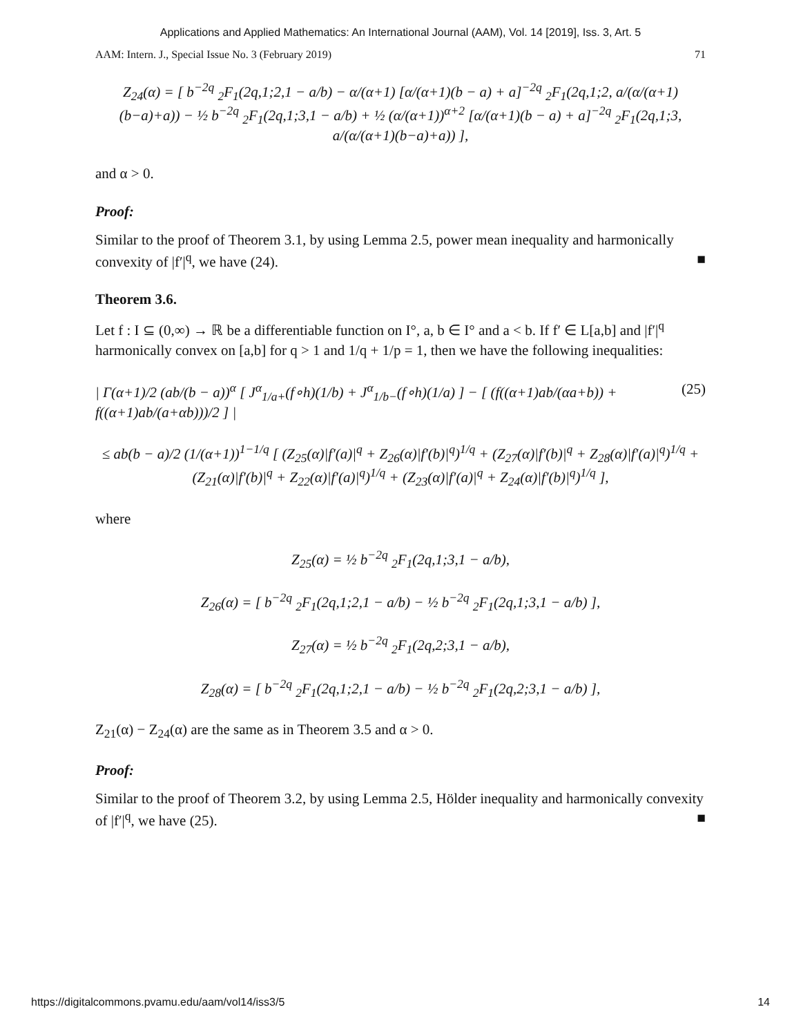Applications and Applied Mathematics: An International Journal (AAM), Vol. 14 [2019], Iss. 3, Art. 5
AAM: Intern. J., Special Issue No. 3 (February 2019) 71
Z<sub>24</sub>(α) = [ b<sup>−2q</sup> <sub>2</sub>F<sub>1</sub>(2q,1;2,1 − a/b) − α/(α+1) [α/(α+1)(b − a) + a]<sup>−2q</sup> <sub>2</sub>F<sub>1</sub>(2q,1;2, a/(α/(α+1)(b−a)+a)) − ½ b<sup>−2q</sup> <sub>2</sub>F<sub>1</sub>(2q,1;3,1 − a/b) + ½ (α/(α+1))<sup>α+2</sup> [α/(α+1)(b − a) + a]<sup>−2q</sup> <sub>2</sub>F<sub>1</sub>(2q,1;3, a/(α/(α+1)(b−a)+a)) ],
and α > 0.
Proof:
Similar to the proof of Theorem 3.1, by using Lemma 2.5, power mean inequality and harmonically convexity of |f′|<sup>q</sup>, we have (24). ■
Theorem 3.6.
Let f : I ⊆ (0,∞) → ℝ be a differentiable function on I°, a, b ∈ I° and a < b. If f′ ∈ L[a,b] and |f′|<sup>q</sup> harmonically convex on [a,b] for q > 1 and 1/q + 1/p = 1, then we have the following inequalities:
| Γ(α+1)/2 (ab/(b − a))<sup>α</sup> [ J<sup>α</sup><sub>1/a+</sub>(f∘h)(1/b) + J<sup>α</sup><sub>1/b−</sub>(f∘h)(1/a) ] − [ (f((α+1)ab/(αa+b)) + f((α+1)ab/(a+αb)))/2 ] | (25)
≤ ab(b − a)/2 (1/(α+1))<sup>1−1/q</sup> [ (Z<sub>25</sub>(α)|f′(a)|<sup>q</sup> + Z<sub>26</sub>(α)|f′(b)|<sup>q</sup>)<sup>1/q</sup> + (Z<sub>27</sub>(α)|f′(b)|<sup>q</sup> + Z<sub>28</sub>(α)|f′(a)|<sup>q</sup>)<sup>1/q</sup> + (Z<sub>21</sub>(α)|f′(b)|<sup>q</sup> + Z<sub>22</sub>(α)|f′(a)|<sup>q</sup>)<sup>1/q</sup> + (Z<sub>23</sub>(α)|f′(a)|<sup>q</sup> + Z<sub>24</sub>(α)|f′(b)|<sup>q</sup>)<sup>1/q</sup> ],
where
Z<sub>25</sub>(α) = ½ b<sup>−2q</sup> <sub>2</sub>F<sub>1</sub>(2q,1;3,1 − a/b),
Z<sub>26</sub>(α) = [ b<sup>−2q</sup> <sub>2</sub>F<sub>1</sub>(2q,1;2,1 − a/b) − ½ b<sup>−2q</sup> <sub>2</sub>F<sub>1</sub>(2q,1;3,1 − a/b) ],
Z<sub>27</sub>(α) = ½ b<sup>−2q</sup> <sub>2</sub>F<sub>1</sub>(2q,2;3,1 − a/b),
Z<sub>28</sub>(α) = [ b<sup>−2q</sup> <sub>2</sub>F<sub>1</sub>(2q,1;2,1 − a/b) − ½ b<sup>−2q</sup> <sub>2</sub>F<sub>1</sub>(2q,2;3,1 − a/b) ],
Z<sub>21</sub>(α) − Z<sub>24</sub>(α) are the same as in Theorem 3.5 and α > 0.
Proof:
Similar to the proof of Theorem 3.2, by using Lemma 2.5, Hölder inequality and harmonically convexity of |f′|<sup>q</sup>, we have (25). ■
https://digitalcommons.pvamu.edu/aam/vol14/iss3/5 14